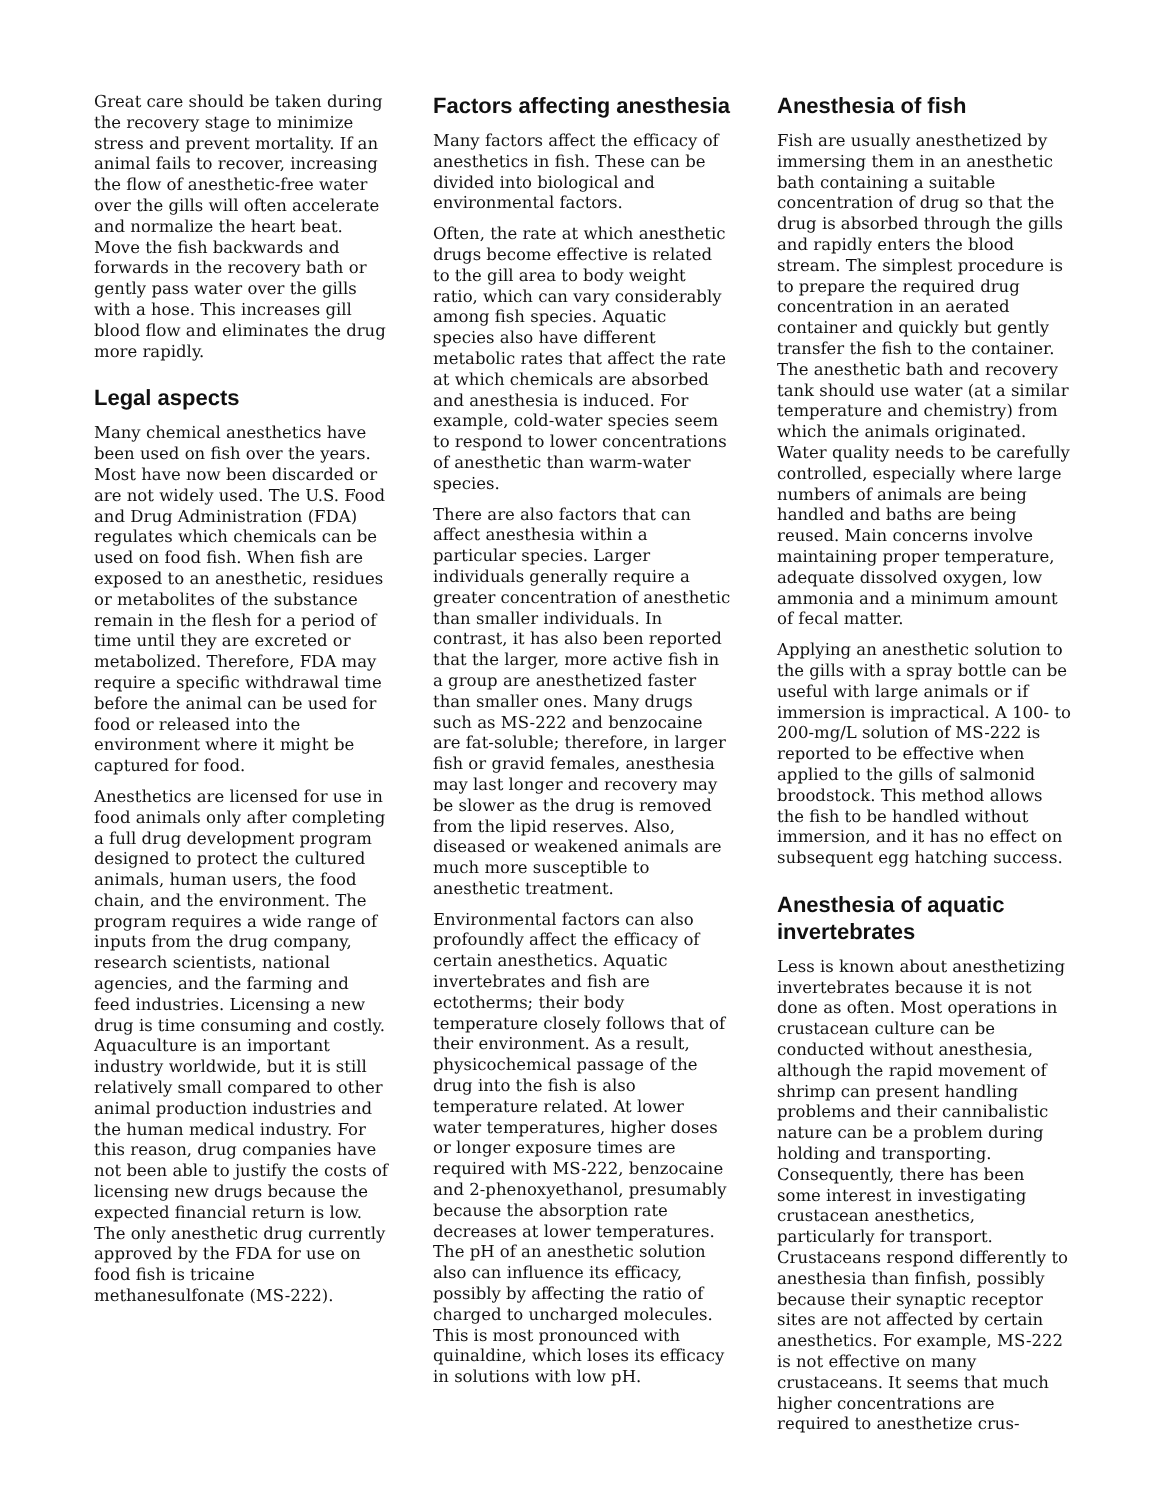Great care should be taken during the recovery stage to minimize stress and prevent mortality. If an animal fails to recover, increasing the flow of anesthetic-free water over the gills will often accelerate and normalize the heart beat. Move the fish backwards and forwards in the recovery bath or gently pass water over the gills with a hose. This increases gill blood flow and eliminates the drug more rapidly.
Legal aspects
Many chemical anesthetics have been used on fish over the years. Most have now been discarded or are not widely used. The U.S. Food and Drug Administration (FDA) regulates which chemicals can be used on food fish. When fish are exposed to an anesthetic, residues or metabolites of the substance remain in the flesh for a period of time until they are excreted or metabolized. Therefore, FDA may require a specific withdrawal time before the animal can be used for food or released into the environment where it might be captured for food.
Anesthetics are licensed for use in food animals only after completing a full drug development program designed to protect the cultured animals, human users, the food chain, and the environment. The program requires a wide range of inputs from the drug company, research scientists, national agencies, and the farming and feed industries. Licensing a new drug is time consuming and costly. Aquaculture is an important industry worldwide, but it is still relatively small compared to other animal production industries and the human medical industry. For this reason, drug companies have not been able to justify the costs of licensing new drugs because the expected financial return is low. The only anesthetic drug currently approved by the FDA for use on food fish is tricaine methanesulfonate (MS-222).
Factors affecting anesthesia
Many factors affect the efficacy of anesthetics in fish. These can be divided into biological and environmental factors.
Often, the rate at which anesthetic drugs become effective is related to the gill area to body weight ratio, which can vary considerably among fish species. Aquatic species also have different metabolic rates that affect the rate at which chemicals are absorbed and anesthesia is induced. For example, cold-water species seem to respond to lower concentrations of anesthetic than warm-water species.
There are also factors that can affect anesthesia within a particular species. Larger individuals generally require a greater concentration of anesthetic than smaller individuals. In contrast, it has also been reported that the larger, more active fish in a group are anesthetized faster than smaller ones. Many drugs such as MS-222 and benzocaine are fat-soluble; therefore, in larger fish or gravid females, anesthesia may last longer and recovery may be slower as the drug is removed from the lipid reserves. Also, diseased or weakened animals are much more susceptible to anesthetic treatment.
Environmental factors can also profoundly affect the efficacy of certain anesthetics. Aquatic invertebrates and fish are ectotherms; their body temperature closely follows that of their environment. As a result, physicochemical passage of the drug into the fish is also temperature related. At lower water temperatures, higher doses or longer exposure times are required with MS-222, benzocaine and 2-phenoxyethanol, presumably because the absorption rate decreases at lower temperatures. The pH of an anesthetic solution also can influence its efficacy, possibly by affecting the ratio of charged to uncharged molecules. This is most pronounced with quinaldine, which loses its efficacy in solutions with low pH.
Anesthesia of fish
Fish are usually anesthetized by immersing them in an anesthetic bath containing a suitable concentration of drug so that the drug is absorbed through the gills and rapidly enters the blood stream. The simplest procedure is to prepare the required drug concentration in an aerated container and quickly but gently transfer the fish to the container. The anesthetic bath and recovery tank should use water (at a similar temperature and chemistry) from which the animals originated. Water quality needs to be carefully controlled, especially where large numbers of animals are being handled and baths are being reused. Main concerns involve maintaining proper temperature, adequate dissolved oxygen, low ammonia and a minimum amount of fecal matter.
Applying an anesthetic solution to the gills with a spray bottle can be useful with large animals or if immersion is impractical. A 100- to 200-mg/L solution of MS-222 is reported to be effective when applied to the gills of salmonid broodstock. This method allows the fish to be handled without immersion, and it has no effect on subsequent egg hatching success.
Anesthesia of aquatic invertebrates
Less is known about anesthetizing invertebrates because it is not done as often. Most operations in crustacean culture can be conducted without anesthesia, although the rapid movement of shrimp can present handling problems and their cannibalistic nature can be a problem during holding and transporting. Consequently, there has been some interest in investigating crustacean anesthetics, particularly for transport. Crustaceans respond differently to anesthesia than finfish, possibly because their synaptic receptor sites are not affected by certain anesthetics. For example, MS-222 is not effective on many crustaceans. It seems that much higher concentrations are required to anesthetize crus-